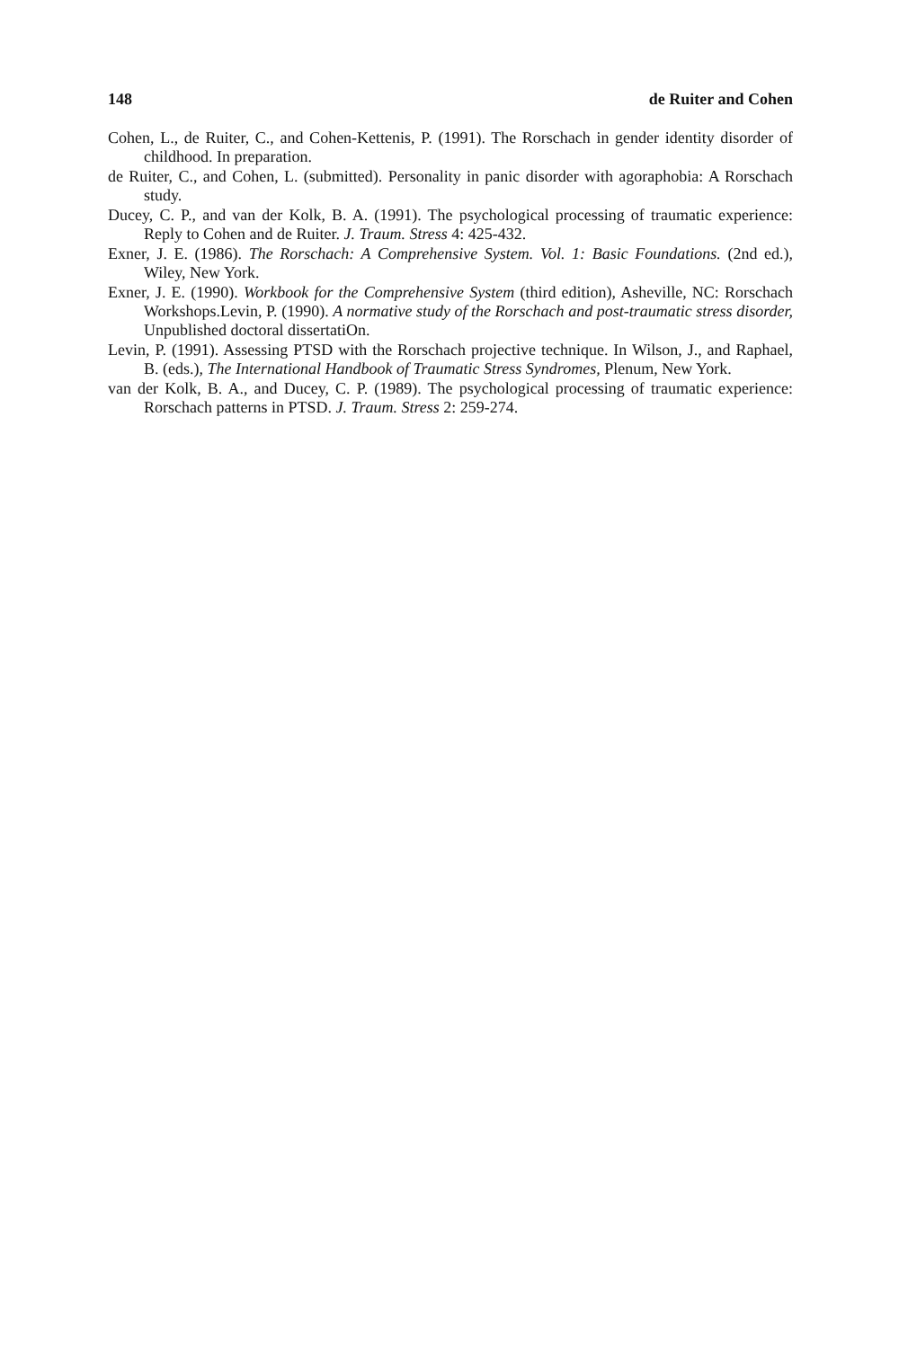148 de Ruiter and Cohen
Cohen, L., de Ruiter, C., and Cohen-Kettenis, P. (1991). The Rorschach in gender identity disorder of childhood. In preparation.
de Ruiter, C., and Cohen, L. (submitted). Personality in panic disorder with agoraphobia: A Rorschach study.
Ducey, C. P., and van der Kolk, B. A. (1991). The psychological processing of traumatic experience: Reply to Cohen and de Ruiter. J. Traum. Stress 4: 425-432.
Exner, J. E. (1986). The Rorschach: A Comprehensive System. Vol. 1: Basic Foundations. (2nd ed.), Wiley, New York.
Exner, J. E. (1990). Workbook for the Comprehensive System (third edition), Asheville, NC: Rorschach Workshops.Levin, P. (1990). A normative study of the Rorschach and post-traumatic stress disorder, Unpublished doctoral dissertatiOn.
Levin, P. (1991). Assessing PTSD with the Rorschach projective technique. In Wilson, J., and Raphael, B. (eds.), The International Handbook of Traumatic Stress Syndromes, Plenum, New York.
van der Kolk, B. A., and Ducey, C. P. (1989). The psychological processing of traumatic experience: Rorschach patterns in PTSD. J. Traum. Stress 2: 259-274.